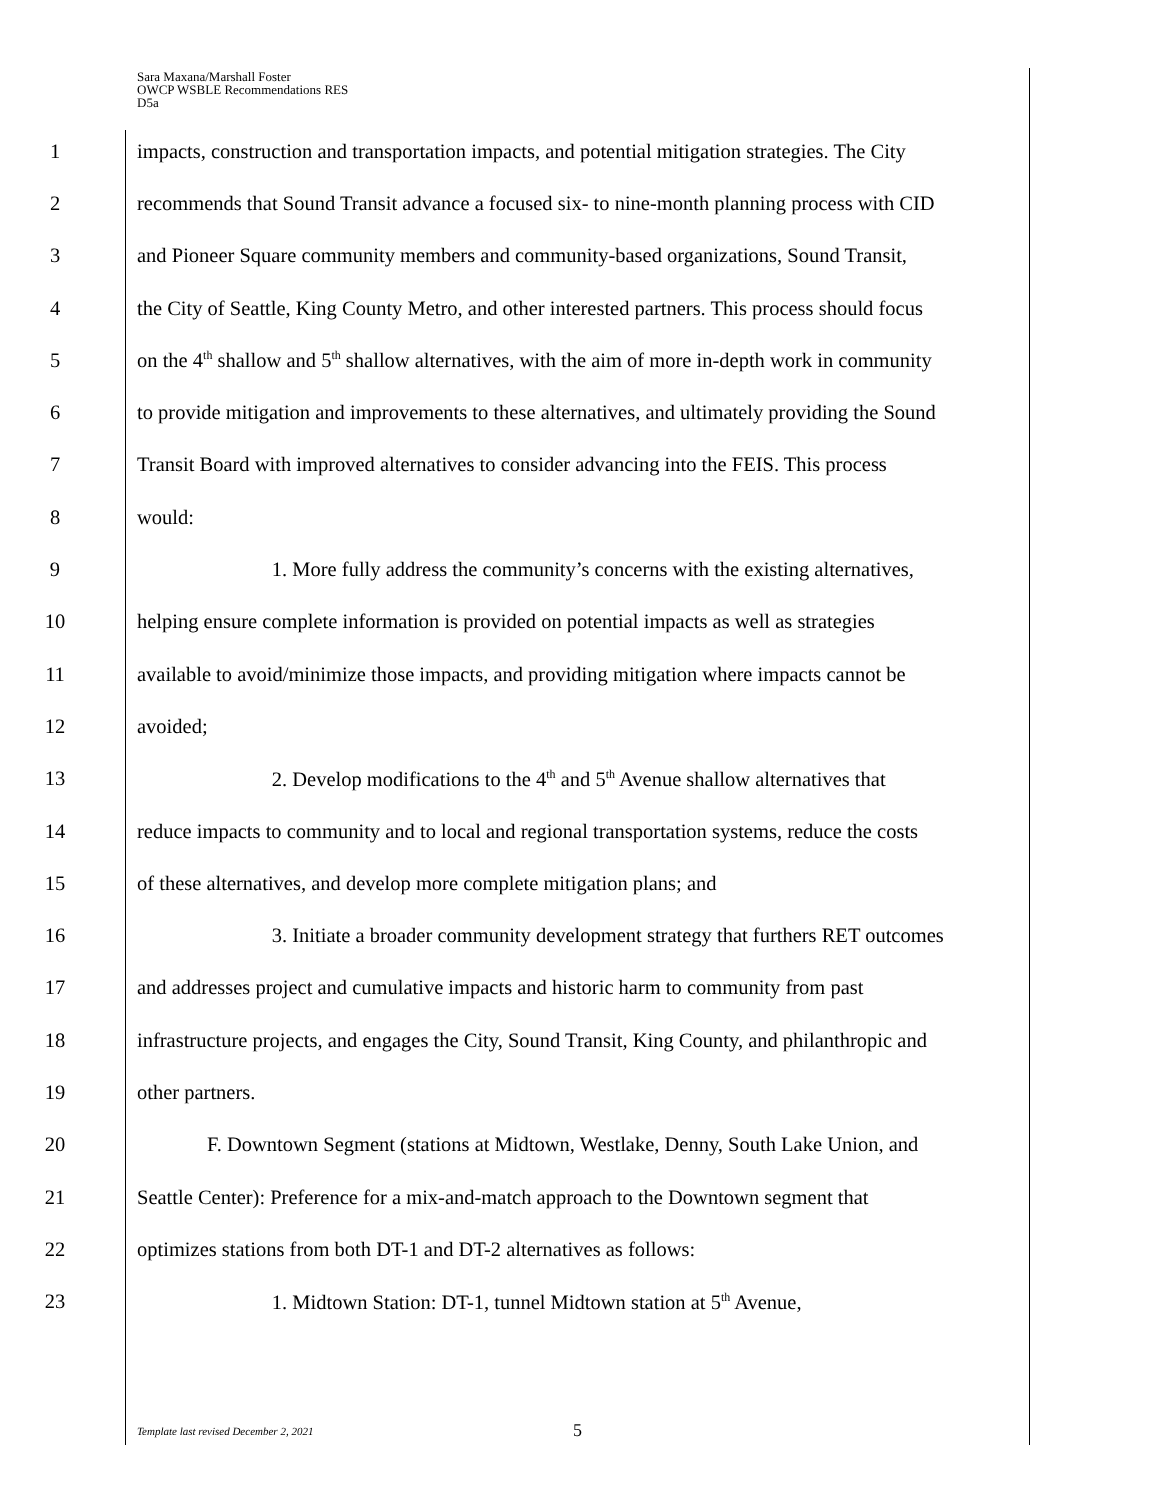Sara Maxana/Marshall Foster
OWCP WSBLE Recommendations RES
D5a
1 impacts, construction and transportation impacts, and potential mitigation strategies. The City
2 recommends that Sound Transit advance a focused six- to nine-month planning process with CID
3 and Pioneer Square community members and community-based organizations, Sound Transit,
4 the City of Seattle, King County Metro, and other interested partners. This process should focus
5 on the 4<sup>th</sup> shallow and 5<sup>th</sup> shallow alternatives, with the aim of more in-depth work in community
6 to provide mitigation and improvements to these alternatives, and ultimately providing the Sound
7 Transit Board with improved alternatives to consider advancing into the FEIS. This process
8 would:
9 1. More fully address the community’s concerns with the existing alternatives,
10 helping ensure complete information is provided on potential impacts as well as strategies
11 available to avoid/minimize those impacts, and providing mitigation where impacts cannot be
12 avoided;
13 2. Develop modifications to the 4<sup>th</sup> and 5<sup>th</sup> Avenue shallow alternatives that
14 reduce impacts to community and to local and regional transportation systems, reduce the costs
15 of these alternatives, and develop more complete mitigation plans; and
16 3. Initiate a broader community development strategy that furthers RET outcomes
17 and addresses project and cumulative impacts and historic harm to community from past
18 infrastructure projects, and engages the City, Sound Transit, King County, and philanthropic and
19 other partners.
20 F. Downtown Segment (stations at Midtown, Westlake, Denny, South Lake Union, and
21 Seattle Center): Preference for a mix-and-match approach to the Downtown segment that
22 optimizes stations from both DT-1 and DT-2 alternatives as follows:
23 1. Midtown Station: DT-1, tunnel Midtown station at 5<sup>th</sup> Avenue,
Template last revised December 2, 2021
5